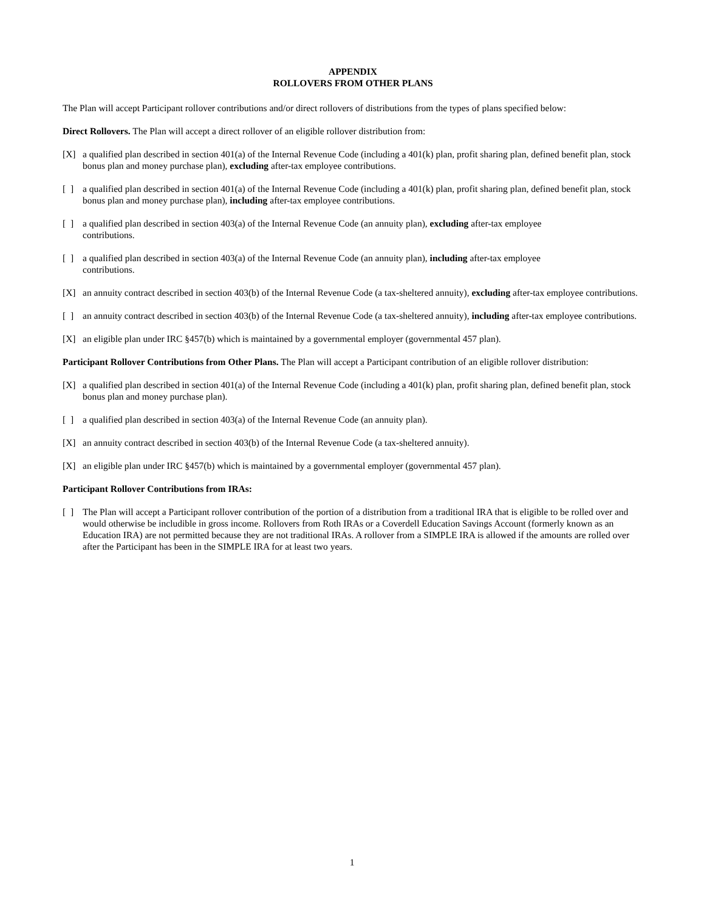APPENDIX
ROLLOVERS FROM OTHER PLANS
The Plan will accept Participant rollover contributions and/or direct rollovers of distributions from the types of plans specified below:
Direct Rollovers. The Plan will accept a direct rollover of an eligible rollover distribution from:
[X] a qualified plan described in section 401(a) of the Internal Revenue Code (including a 401(k) plan, profit sharing plan, defined benefit plan, stock bonus plan and money purchase plan), excluding after-tax employee contributions.
[ ] a qualified plan described in section 401(a) of the Internal Revenue Code (including a 401(k) plan, profit sharing plan, defined benefit plan, stock bonus plan and money purchase plan), including after-tax employee contributions.
[ ] a qualified plan described in section 403(a) of the Internal Revenue Code (an annuity plan), excluding after-tax employee
contributions.
[ ] a qualified plan described in section 403(a) of the Internal Revenue Code (an annuity plan), including after-tax employee
contributions.
[X] an annuity contract described in section 403(b) of the Internal Revenue Code (a tax-sheltered annuity), excluding after-tax employee contributions.
[ ] an annuity contract described in section 403(b) of the Internal Revenue Code (a tax-sheltered annuity), including after-tax employee contributions.
[X] an eligible plan under IRC §457(b) which is maintained by a governmental employer (governmental 457 plan).
Participant Rollover Contributions from Other Plans. The Plan will accept a Participant contribution of an eligible rollover distribution:
[X] a qualified plan described in section 401(a) of the Internal Revenue Code (including a 401(k) plan, profit sharing plan, defined benefit plan, stock bonus plan and money purchase plan).
[ ] a qualified plan described in section 403(a) of the Internal Revenue Code (an annuity plan).
[X] an annuity contract described in section 403(b) of the Internal Revenue Code (a tax-sheltered annuity).
[X] an eligible plan under IRC §457(b) which is maintained by a governmental employer (governmental 457 plan).
Participant Rollover Contributions from IRAs:
[ ] The Plan will accept a Participant rollover contribution of the portion of a distribution from a traditional IRA that is eligible to be rolled over and would otherwise be includible in gross income. Rollovers from Roth IRAs or a Coverdell Education Savings Account (formerly known as an Education IRA) are not permitted because they are not traditional IRAs. A rollover from a SIMPLE IRA is allowed if the amounts are rolled over after the Participant has been in the SIMPLE IRA for at least two years.
1